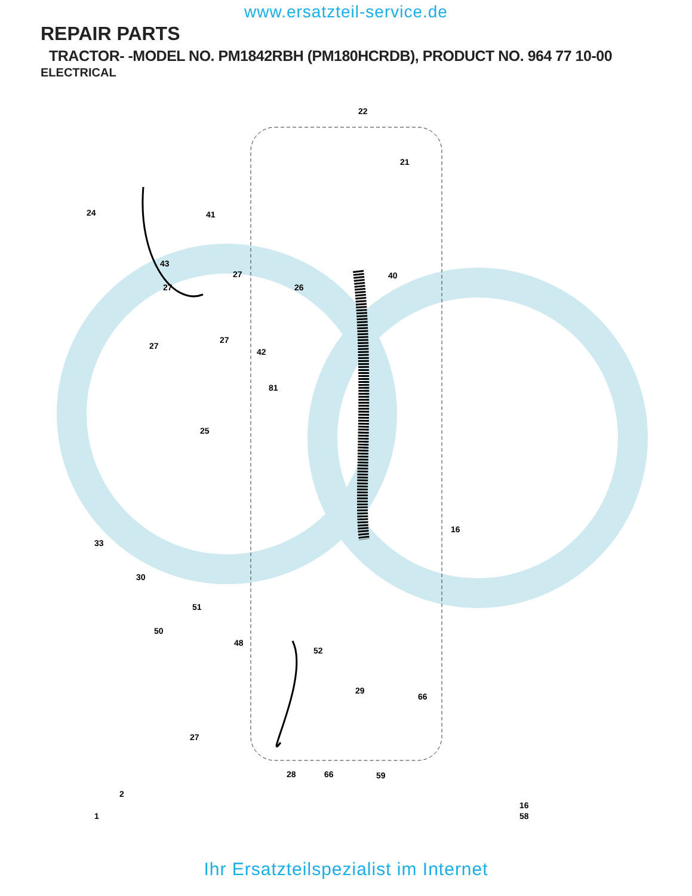www.ersatzteil-service.de
REPAIR PARTS
TRACTOR- -MODEL NO. PM1842RBH (PM180HCRDB), PRODUCT NO. 964 77 10-00
ELECTRICAL
22
21
24 41
43
27
27
40
26
27
27
42
81
25
33
16
30
51
50
48
52
29
66
27
28 66
2
1 58
59
16
Ihr Ersatzteilspezialist im Internet